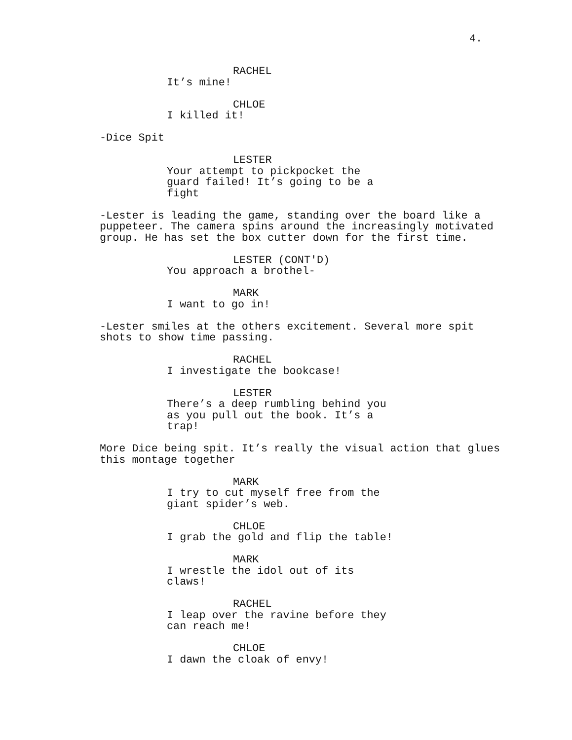4.
RACHEL
It’s mine!
CHLOE
I killed it!
-Dice Spit
LESTER
Your attempt to pickpocket the guard failed! It’s going to be a fight
-Lester is leading the game, standing over the board like a puppeteer. The camera spins around the increasingly motivated group. He has set the box cutter down for the first time.
LESTER (CONT'D)
You approach a brothel-
MARK
I want to go in!
-Lester smiles at the others excitement. Several more spit shots to show time passing.
RACHEL
I investigate the bookcase!
LESTER
There’s a deep rumbling behind you as you pull out the book. It’s a trap!
More Dice being spit. It’s really the visual action that glues this montage together
MARK
I try to cut myself free from the giant spider’s web.
CHLOE
I grab the gold and flip the table!
MARK
I wrestle the idol out of its claws!
RACHEL
I leap over the ravine before they can reach me!
CHLOE
I dawn the cloak of envy!